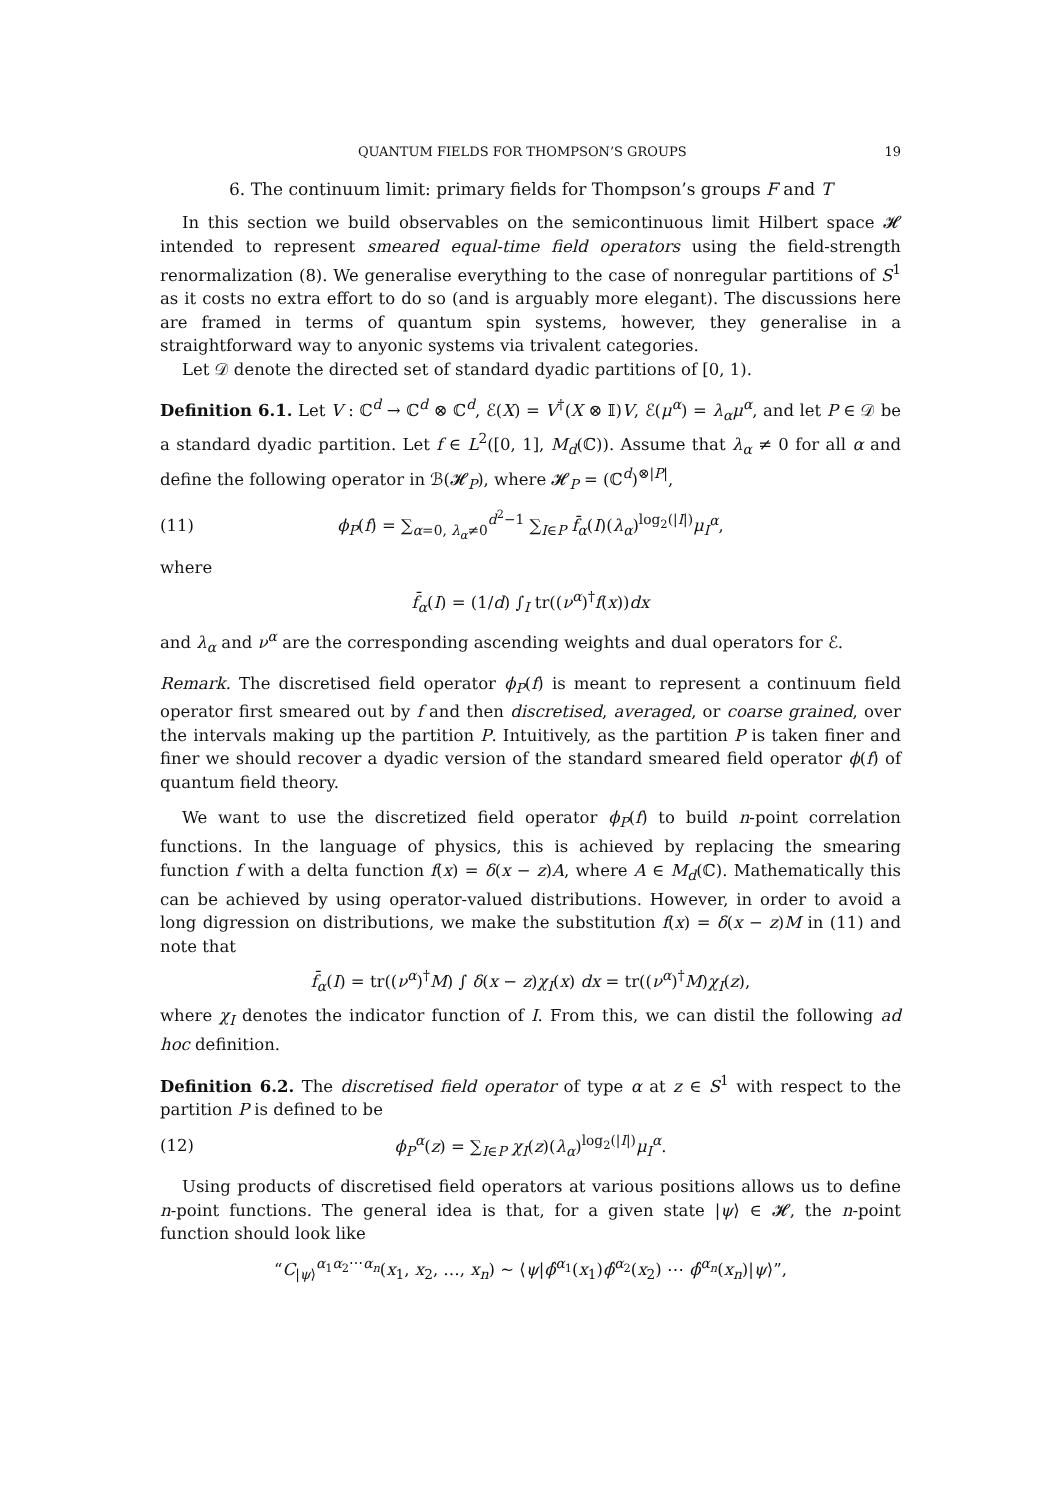QUANTUM FIELDS FOR THOMPSON’S GROUPS 19
6. The continuum limit: primary fields for Thompson’s groups F and T
In this section we build observables on the semicontinuous limit Hilbert space 𝓗 intended to represent smeared equal-time field operators using the field-strength renormalization (8). We generalise everything to the case of nonregular partitions of S<sup>1</sup> as it costs no extra effort to do so (and is arguably more elegant). The discussions here are framed in terms of quantum spin systems, however, they generalise in a straightforward way to anyonic systems via trivalent categories.
Let 𝒟 denote the directed set of standard dyadic partitions of [0, 1).
Definition 6.1. Let V : ℂ<sup>d</sup> → ℂ<sup>d</sup> ⊗ ℂ<sup>d</sup>, ℰ(X) = V<sup>†</sup>(X ⊗ 𝕀)V, ℰ(μ<sup>α</sup>) = λ<sub>α</sub>μ<sup>α</sup>, and let P ∈ 𝒟 be a standard dyadic partition. Let f ∈ L<sup>2</sup>([0, 1], M<sub>d</sub>(ℂ)). Assume that λ<sub>α</sub> ≠ 0 for all α and define the following operator in ℬ(𝓗<sub>P</sub>), where 𝓗<sub>P</sub> = (ℂ<sup>d</sup>)<sup>⊗|P|</sup>,
(11) ϕ<sub>P</sub>(f) = ∑<sub>α=0, λ<sub>α</sub>≠0</sub><sup>d<sup>2</sup>−1</sup> ∑<sub>I∈P</sub> f̄<sub>α</sub>(I)(λ<sub>α</sub>)<sup>log<sub>2</sub>(|I|)</sup>μ<sub>I</sub><sup>α</sup>,
where
f̄<sub>α</sub>(I) = (1/d) ∫<sub>I</sub> tr((ν<sup>α</sup>)<sup>†</sup>f(x))dx
and λ<sub>α</sub> and ν<sup>α</sup> are the corresponding ascending weights and dual operators for ℰ.
Remark. The discretised field operator ϕ<sub>P</sub>(f) is meant to represent a continuum field operator first smeared out by f and then discretised, averaged, or coarse grained, over the intervals making up the partition P. Intuitively, as the partition P is taken finer and finer we should recover a dyadic version of the standard smeared field operator ϕ(f) of quantum field theory.
We want to use the discretized field operator ϕ<sub>P</sub>(f) to build n-point correlation functions. In the language of physics, this is achieved by replacing the smearing function f with a delta function f(x) = δ(x − z)A, where A ∈ M<sub>d</sub>(ℂ). Mathematically this can be achieved by using operator-valued distributions. However, in order to avoid a long digression on distributions, we make the substitution f(x) = δ(x − z)M in (11) and note that
f̄<sub>α</sub>(I) = tr((ν<sup>α</sup>)<sup>†</sup>M) ∫ δ(x − z)χ<sub>I</sub>(x) dx = tr((ν<sup>α</sup>)<sup>†</sup>M)χ<sub>I</sub>(z),
where χ<sub>I</sub> denotes the indicator function of I. From this, we can distil the following ad hoc definition.
Definition 6.2. The discretised field operator of type α at z ∈ S<sup>1</sup> with respect to the partition P is defined to be
(12) ϕ<sub>P</sub><sup>α</sup>(z) = ∑<sub>I∈P</sub> χ<sub>I</sub>(z)(λ<sub>α</sub>)<sup>log<sub>2</sub>(|I|)</sup>μ<sub>I</sub><sup>α</sup>.
Using products of discretised field operators at various positions allows us to define n-point functions. The general idea is that, for a given state |ψ⟩ ∈ 𝓗, the n-point function should look like
“C<sub>|ψ⟩</sub><sup>α<sub>1</sub>α<sub>2</sub>⋯α<sub>n</sub></sup>(x<sub>1</sub>, x<sub>2</sub>, …, x<sub>n</sub>) ∼ ⟨ψ|ϕ̂<sup>α<sub>1</sub></sup>(x<sub>1</sub>)ϕ̂<sup>α<sub>2</sub></sup>(x<sub>2</sub>) ⋯ ϕ̂<sup>α<sub>n</sub></sup>(x<sub>n</sub>)|ψ⟩”,